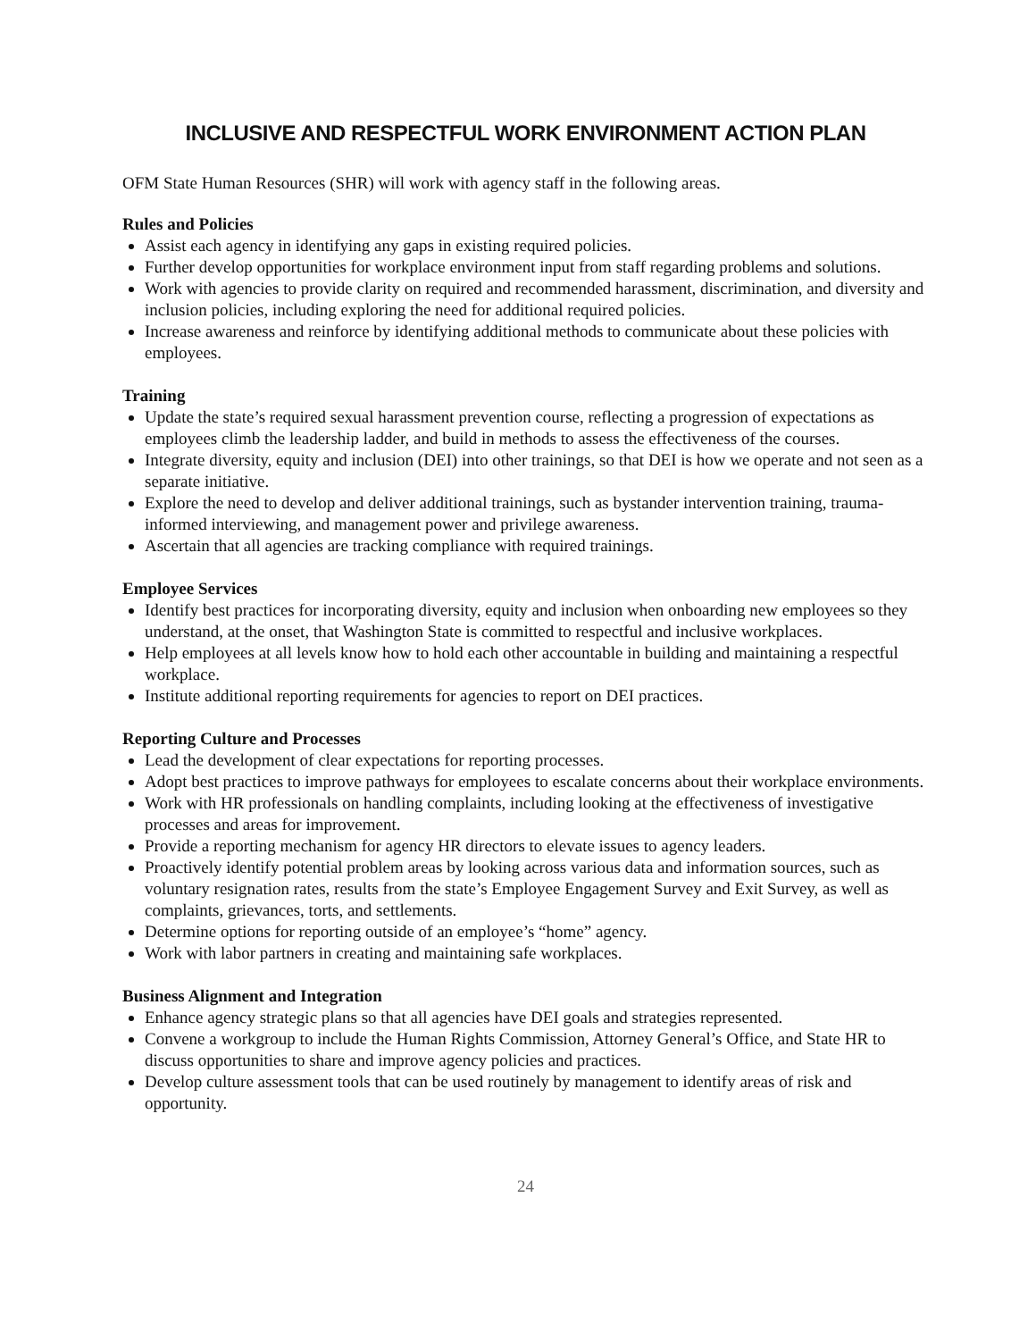INCLUSIVE AND RESPECTFUL WORK ENVIRONMENT ACTION PLAN
OFM State Human Resources (SHR) will work with agency staff in the following areas.
Rules and Policies
Assist each agency in identifying any gaps in existing required policies.
Further develop opportunities for workplace environment input from staff regarding problems and solutions.
Work with agencies to provide clarity on required and recommended harassment, discrimination, and diversity and inclusion policies, including exploring the need for additional required policies.
Increase awareness and reinforce by identifying additional methods to communicate about these policies with employees.
Training
Update the state’s required sexual harassment prevention course, reflecting a progression of expectations as employees climb the leadership ladder, and build in methods to assess the effectiveness of the courses.
Integrate diversity, equity and inclusion (DEI) into other trainings, so that DEI is how we operate and not seen as a separate initiative.
Explore the need to develop and deliver additional trainings, such as bystander intervention training, trauma-informed interviewing, and management power and privilege awareness.
Ascertain that all agencies are tracking compliance with required trainings.
Employee Services
Identify best practices for incorporating diversity, equity and inclusion when onboarding new employees so they understand, at the onset, that Washington State is committed to respectful and inclusive workplaces.
Help employees at all levels know how to hold each other accountable in building and maintaining a respectful workplace.
Institute additional reporting requirements for agencies to report on DEI practices.
Reporting Culture and Processes
Lead the development of clear expectations for reporting processes.
Adopt best practices to improve pathways for employees to escalate concerns about their workplace environments.
Work with HR professionals on handling complaints, including looking at the effectiveness of investigative processes and areas for improvement.
Provide a reporting mechanism for agency HR directors to elevate issues to agency leaders.
Proactively identify potential problem areas by looking across various data and information sources, such as voluntary resignation rates, results from the state’s Employee Engagement Survey and Exit Survey, as well as complaints, grievances, torts, and settlements.
Determine options for reporting outside of an employee’s “home” agency.
Work with labor partners in creating and maintaining safe workplaces.
Business Alignment and Integration
Enhance agency strategic plans so that all agencies have DEI goals and strategies represented.
Convene a workgroup to include the Human Rights Commission, Attorney General’s Office, and State HR to discuss opportunities to share and improve agency policies and practices.
Develop culture assessment tools that can be used routinely by management to identify areas of risk and opportunity.
24